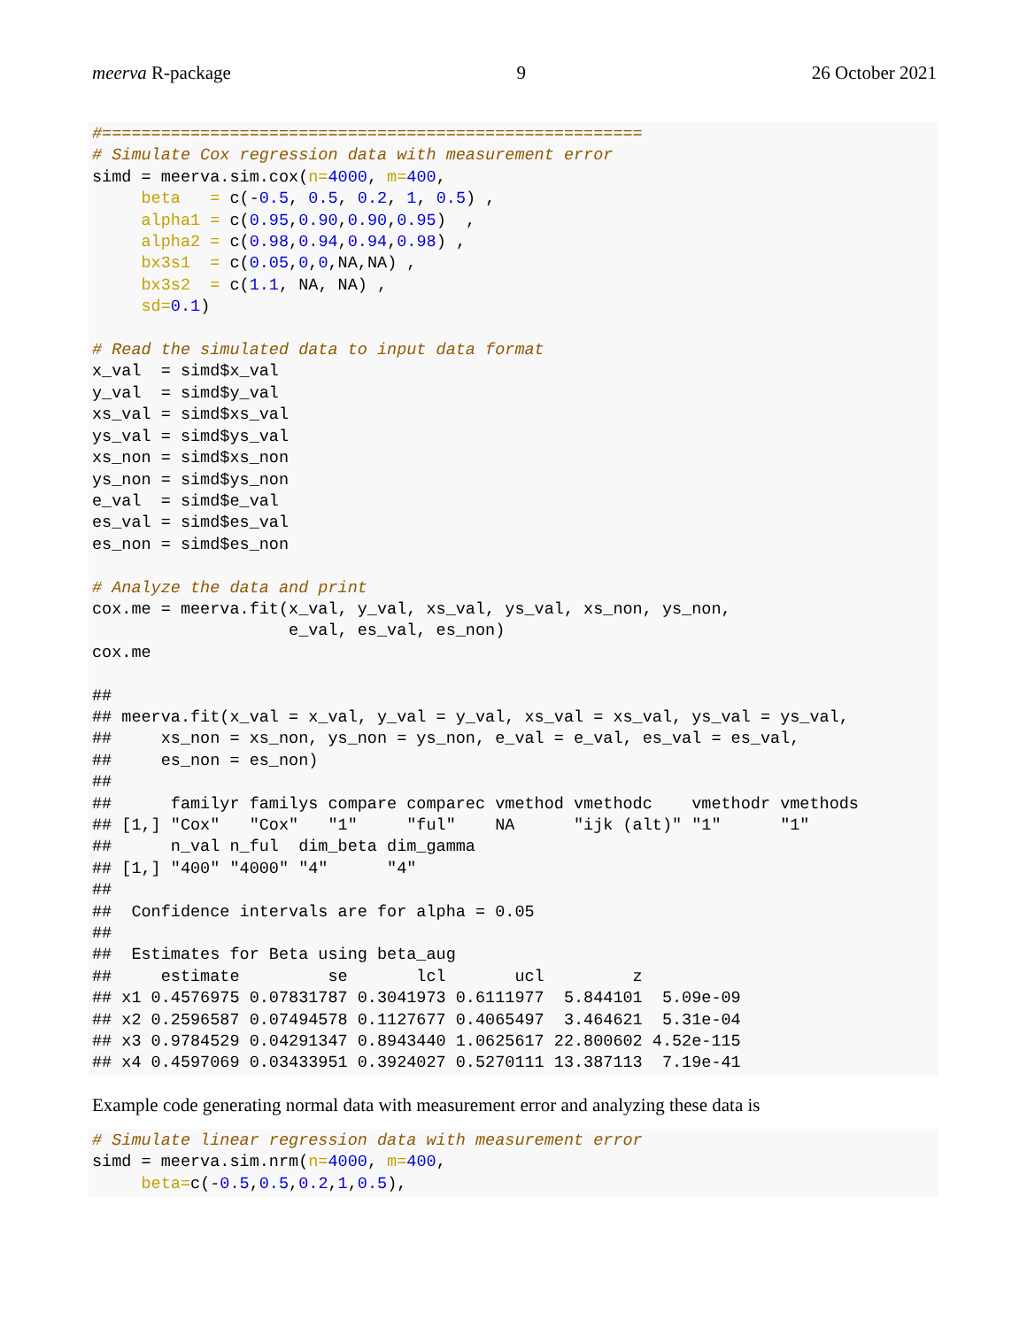meerva R-package 9 26 October 2021
#=======================================================
# Simulate Cox regression data with measurement error
simd = meerva.sim.cox(n=4000, m=400,
     beta   = c(-0.5, 0.5, 0.2, 1, 0.5) ,
     alpha1 = c(0.95,0.90,0.90,0.95)  ,
     alpha2 = c(0.98,0.94,0.94,0.98) ,
     bx3s1  = c(0.05,0,0,NA,NA) ,
     bx3s2  = c(1.1, NA, NA) ,
     sd=0.1)

# Read the simulated data to input data format
x_val  = simd$x_val
y_val  = simd$y_val
xs_val = simd$xs_val
ys_val = simd$ys_val
xs_non = simd$xs_non
ys_non = simd$ys_non
e_val  = simd$e_val
es_val = simd$es_val
es_non = simd$es_non

# Analyze the data and print
cox.me = meerva.fit(x_val, y_val, xs_val, ys_val, xs_non, ys_non,
                    e_val, es_val, es_non)
cox.me

##
## meerva.fit(x_val = x_val, y_val = y_val, xs_val = xs_val, ys_val = ys_val,
##     xs_non = xs_non, ys_non = ys_non, e_val = e_val, es_val = es_val,
##     es_non = es_non)
##
##      familyr familys compare comparec vmethod vmethodc    vmethodr vmethods
## [1,] "Cox"   "Cox"   "1"     "ful"    NA      "ijk (alt)" "1"      "1"
##      n_val n_ful  dim_beta dim_gamma
## [1,] "400" "4000" "4"      "4"
##
##  Confidence intervals are for alpha = 0.05
##
##  Estimates for Beta using beta_aug
##     estimate         se       lcl       ucl         z
## x1 0.4576975 0.07831787 0.3041973 0.6111977  5.844101  5.09e-09
## x2 0.2596587 0.07494578 0.1127677 0.4065497  3.464621  5.31e-04
## x3 0.9784529 0.04291347 0.8943440 1.0625617 22.800602 4.52e-115
## x4 0.4597069 0.03433951 0.3924027 0.5270111 13.387113  7.19e-41
Example code generating normal data with measurement error and analyzing these data is
# Simulate linear regression data with measurement error
simd = meerva.sim.nrm(n=4000, m=400,
     beta=c(-0.5,0.5,0.2,1,0.5),